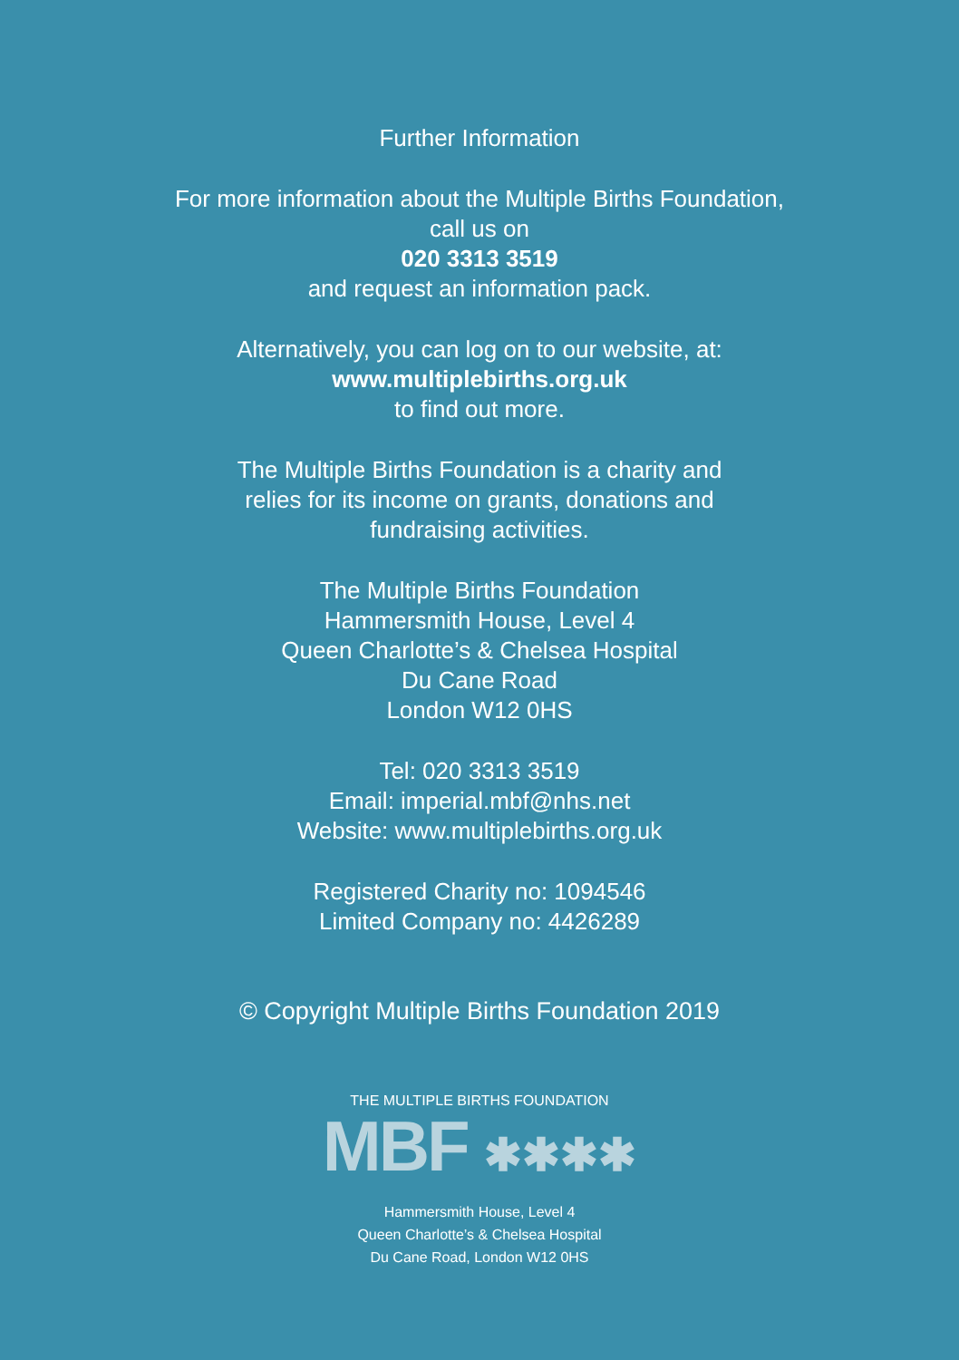Further Information
For more information about the Multiple Births Foundation,
call us on
020 3313 3519
and request an information pack.
Alternatively, you can log on to our website, at:
www.multiplebirths.org.uk
to find out more.
The Multiple Births Foundation is a charity and
relies for its income on grants, donations and
fundraising activities.
The Multiple Births Foundation
Hammersmith House, Level 4
Queen Charlotte’s & Chelsea Hospital
Du Cane Road
London W12 0HS
Tel: 020 3313 3519
Email: imperial.mbf@nhs.net
Website: www.multiplebirths.org.uk
Registered Charity no: 1094546
Limited Company no: 4426289
© Copyright Multiple Births Foundation 2019
THE MULTIPLE BIRTHS FOUNDATION
MBF ✱✱✱✱
Hammersmith House, Level 4
Queen Charlotte’s & Chelsea Hospital
Du Cane Road, London W12 0HS